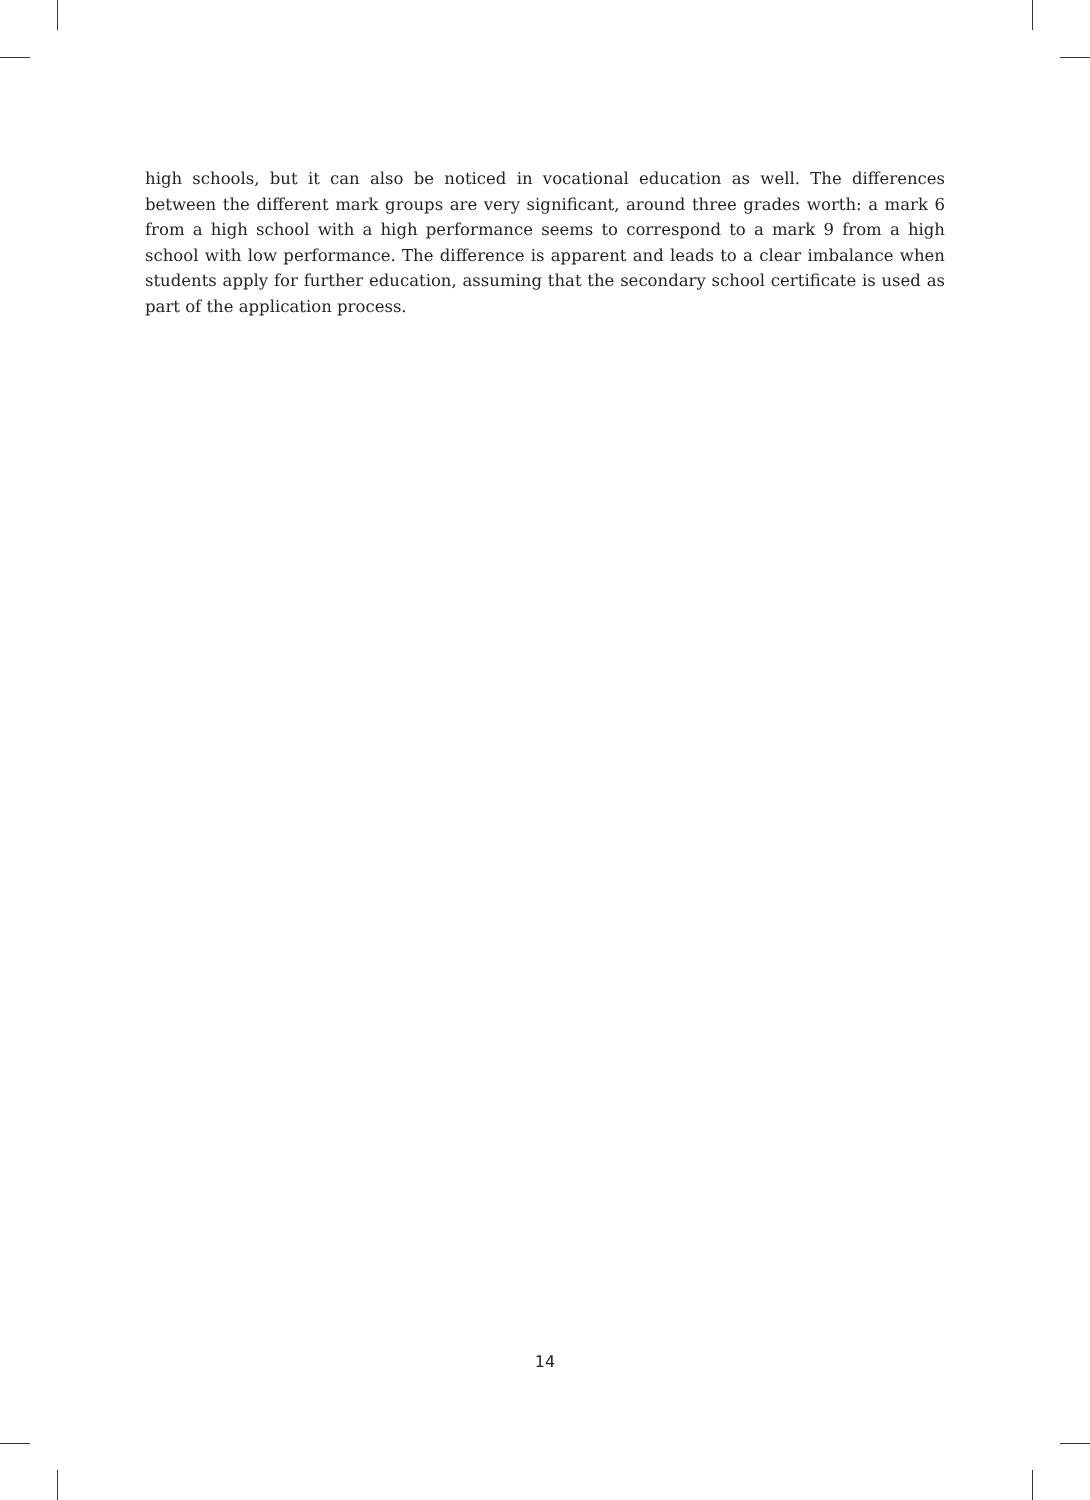high schools, but it can also be noticed in vocational education as well. The differences between the different mark groups are very significant, around three grades worth: a mark 6 from a high school with a high performance seems to correspond to a mark 9 from a high school with low performance. The difference is apparent and leads to a clear imbalance when students apply for further education, assuming that the secondary school certificate is used as part of the application process.
14